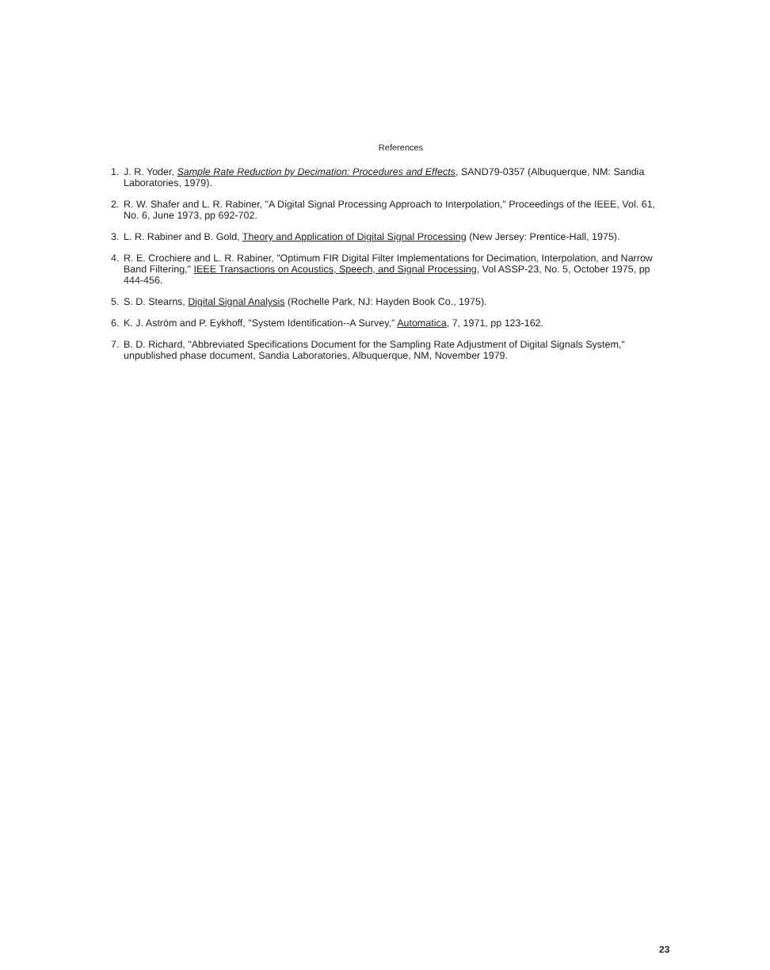References
1. J. R. Yoder, Sample Rate Reduction by Decimation: Procedures and Effects, SAND79-0357 (Albuquerque, NM: Sandia Laboratories, 1979).
2. R. W. Shafer and L. R. Rabiner, "A Digital Signal Processing Approach to Interpolation," Proceedings of the IEEE, Vol. 61, No. 6, June 1973, pp 692-702.
3. L. R. Rabiner and B. Gold, Theory and Application of Digital Signal Processing (New Jersey: Prentice-Hall, 1975).
4. R. E. Crochiere and L. R. Rabiner, "Optimum FIR Digital Filter Implementations for Decimation, Interpolation, and Narrow Band Filtering," IEEE Transactions on Acoustics, Speech, and Signal Processing, Vol ASSP-23, No. 5, October 1975, pp 444-456.
5. S. D. Stearns, Digital Signal Analysis (Rochelle Park, NJ: Hayden Book Co., 1975).
6. K. J. Aström and P. Eykhoff, "System Identification--A Survey," Automatica, 7, 1971, pp 123-162.
7. B. D. Richard, "Abbreviated Specifications Document for the Sampling Rate Adjustment of Digital Signals System," unpublished phase document, Sandia Laboratories, Albuquerque, NM, November 1979.
23